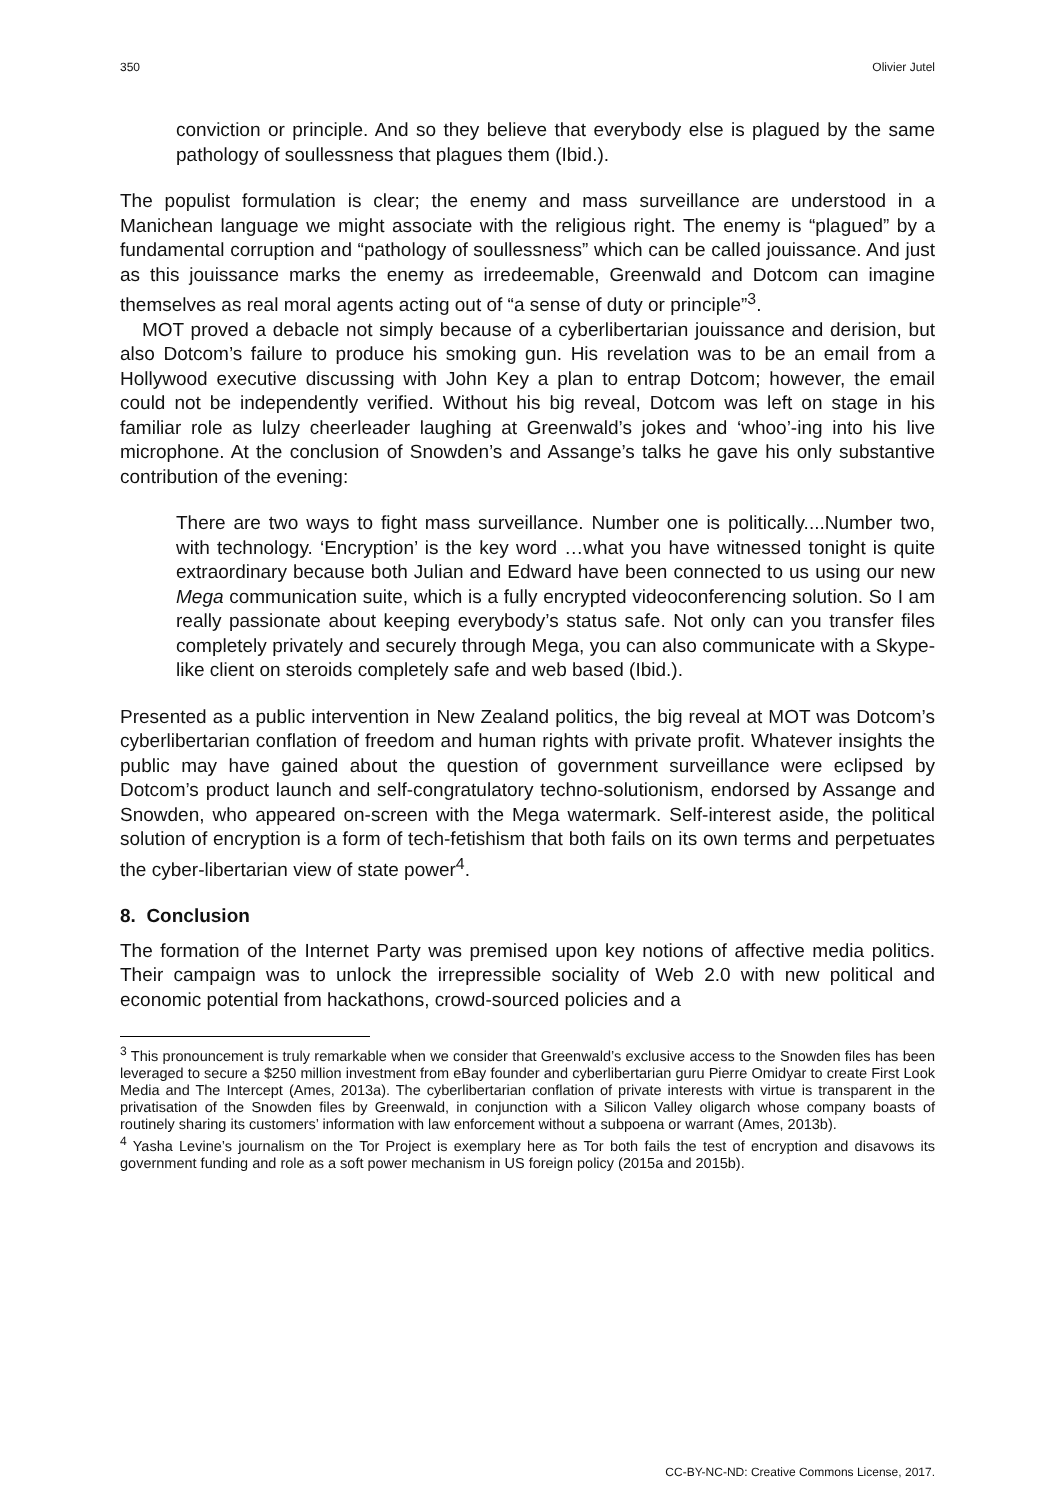350 Olivier Jutel
conviction or principle. And so they believe that everybody else is plagued by the same pathology of soullessness that plagues them (Ibid.).
The populist formulation is clear; the enemy and mass surveillance are understood in a Manichean language we might associate with the religious right. The enemy is “plagued” by a fundamental corruption and “pathology of soullessness” which can be called jouissance. And just as this jouissance marks the enemy as irredeemable, Greenwald and Dotcom can imagine themselves as real moral agents acting out of “a sense of duty or principle”<sup>3</sup>.
MOT proved a debacle not simply because of a cyberlibertarian jouissance and derision, but also Dotcom’s failure to produce his smoking gun. His revelation was to be an email from a Hollywood executive discussing with John Key a plan to entrap Dotcom; however, the email could not be independently verified. Without his big reveal, Dotcom was left on stage in his familiar role as lulzy cheerleader laughing at Greenwald’s jokes and ‘whoo’-ing into his live microphone. At the conclusion of Snowden’s and Assange’s talks he gave his only substantive contribution of the evening:
There are two ways to fight mass surveillance. Number one is politically....Number two, with technology. ‘Encryption’ is the key word …what you have witnessed tonight is quite extraordinary because both Julian and Edward have been connected to us using our new Mega communication suite, which is a fully encrypted videoconferencing solution. So I am really passionate about keeping everybody’s status safe. Not only can you transfer files completely privately and securely through Mega, you can also communicate with a Skype-like client on steroids completely safe and web based (Ibid.).
Presented as a public intervention in New Zealand politics, the big reveal at MOT was Dotcom’s cyberlibertarian conflation of freedom and human rights with private profit. Whatever insights the public may have gained about the question of government surveillance were eclipsed by Dotcom’s product launch and self-congratulatory techno-solutionism, endorsed by Assange and Snowden, who appeared on-screen with the Mega watermark. Self-interest aside, the political solution of encryption is a form of tech-fetishism that both fails on its own terms and perpetuates the cyber-libertarian view of state power<sup>4</sup>.
8. Conclusion
The formation of the Internet Party was premised upon key notions of affective media politics. Their campaign was to unlock the irrepressible sociality of Web 2.0 with new political and economic potential from hackathons, crowd-sourced policies and a
<sup>3</sup> This pronouncement is truly remarkable when we consider that Greenwald’s exclusive access to the Snowden files has been leveraged to secure a $250 million investment from eBay founder and cyberlibertarian guru Pierre Omidyar to create First Look Media and The Intercept (Ames, 2013a). The cyberlibertarian conflation of private interests with virtue is transparent in the privatisation of the Snowden files by Greenwald, in conjunction with a Silicon Valley oligarch whose company boasts of routinely sharing its customers’ information with law enforcement without a subpoena or warrant (Ames, 2013b).
<sup>4</sup> Yasha Levine’s journalism on the Tor Project is exemplary here as Tor both fails the test of encryption and disavows its government funding and role as a soft power mechanism in US foreign policy (2015a and 2015b).
CC-BY-NC-ND: Creative Commons License, 2017.